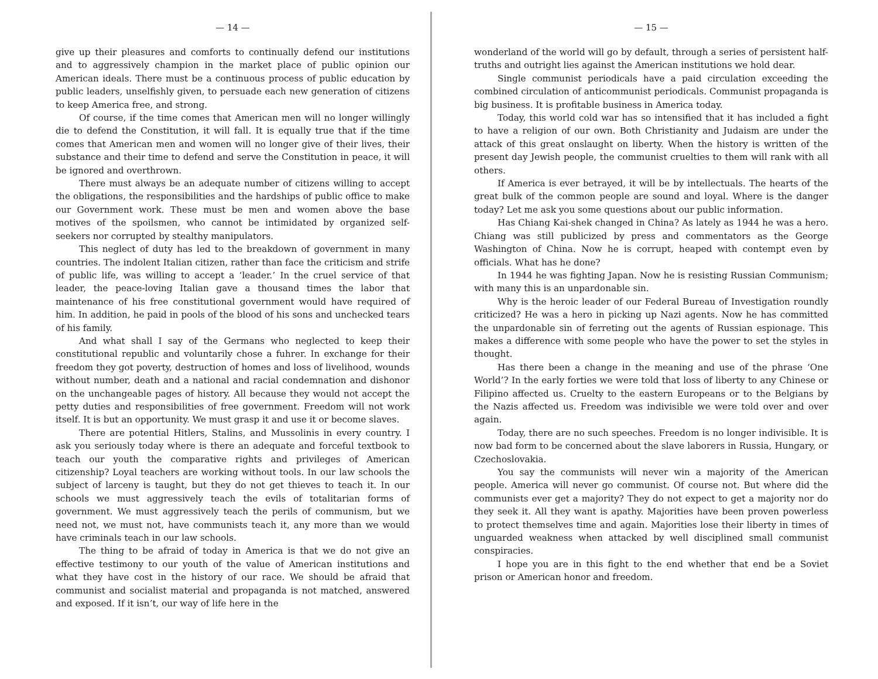— 14 —
give up their pleasures and comforts to continually defend our institutions and to aggressively champion in the market place of public opinion our American ideals. There must be a continuous process of public education by public leaders, unselfishly given, to persuade each new generation of citizens to keep America free, and strong.
Of course, if the time comes that American men will no longer willingly die to defend the Constitution, it will fall. It is equally true that if the time comes that American men and women will no longer give of their lives, their substance and their time to defend and serve the Constitution in peace, it will be ignored and overthrown.
There must always be an adequate number of citizens willing to accept the obligations, the responsibilities and the hardships of public office to make our Government work. These must be men and women above the base motives of the spoilsmen, who cannot be intimidated by organized self-seekers nor corrupted by stealthy manipulators.
This neglect of duty has led to the breakdown of government in many countries. The indolent Italian citizen, rather than face the criticism and strife of public life, was willing to accept a ‘leader.’ In the cruel service of that leader, the peace-loving Italian gave a thousand times the labor that maintenance of his free constitutional government would have required of him. In addition, he paid in pools of the blood of his sons and unchecked tears of his family.
And what shall I say of the Germans who neglected to keep their constitutional republic and voluntarily chose a fuhrer. In exchange for their freedom they got poverty, destruction of homes and loss of livelihood, wounds without number, death and a national and racial condemnation and dishonor on the unchangeable pages of history. All because they would not accept the petty duties and responsibilities of free government. Freedom will not work itself. It is but an opportunity. We must grasp it and use it or become slaves.
There are potential Hitlers, Stalins, and Mussolinis in every country. I ask you seriously today where is there an adequate and forceful textbook to teach our youth the comparative rights and privileges of American citizenship? Loyal teachers are working without tools. In our law schools the subject of larceny is taught, but they do not get thieves to teach it. In our schools we must aggressively teach the evils of totalitarian forms of government. We must aggressively teach the perils of communism, but we need not, we must not, have communists teach it, any more than we would have criminals teach in our law schools.
The thing to be afraid of today in America is that we do not give an effective testimony to our youth of the value of American institutions and what they have cost in the history of our race. We should be afraid that communist and socialist material and propaganda is not matched, answered and exposed. If it isn’t, our way of life here in the
— 15 —
wonderland of the world will go by default, through a series of persistent half-truths and outright lies against the American institutions we hold dear.
Single communist periodicals have a paid circulation exceeding the combined circulation of anticommunist periodicals. Communist propaganda is big business. It is profitable business in America today.
Today, this world cold war has so intensified that it has included a fight to have a religion of our own. Both Christianity and Judaism are under the attack of this great onslaught on liberty. When the history is written of the present day Jewish people, the communist cruelties to them will rank with all others.
If America is ever betrayed, it will be by intellectuals. The hearts of the great bulk of the common people are sound and loyal. Where is the danger today? Let me ask you some questions about our public information.
Has Chiang Kai-shek changed in China? As lately as 1944 he was a hero. Chiang was still publicized by press and commentators as the George Washington of China. Now he is corrupt, heaped with contempt even by officials. What has he done?
In 1944 he was fighting Japan. Now he is resisting Russian Communism; with many this is an unpardonable sin.
Why is the heroic leader of our Federal Bureau of Investigation roundly criticized? He was a hero in picking up Nazi agents. Now he has committed the unpardonable sin of ferreting out the agents of Russian espionage. This makes a difference with some people who have the power to set the styles in thought.
Has there been a change in the meaning and use of the phrase ‘One World’? In the early forties we were told that loss of liberty to any Chinese or Filipino affected us. Cruelty to the eastern Europeans or to the Belgians by the Nazis affected us. Freedom was indivisible we were told over and over again.
Today, there are no such speeches. Freedom is no longer indivisible. It is now bad form to be concerned about the slave laborers in Russia, Hungary, or Czechoslovakia.
You say the communists will never win a majority of the American people. America will never go communist. Of course not. But where did the communists ever get a majority? They do not expect to get a majority nor do they seek it. All they want is apathy. Majorities have been proven powerless to protect themselves time and again. Majorities lose their liberty in times of unguarded weakness when attacked by well disciplined small communist conspiracies.
I hope you are in this fight to the end whether that end be a Soviet prison or American honor and freedom.